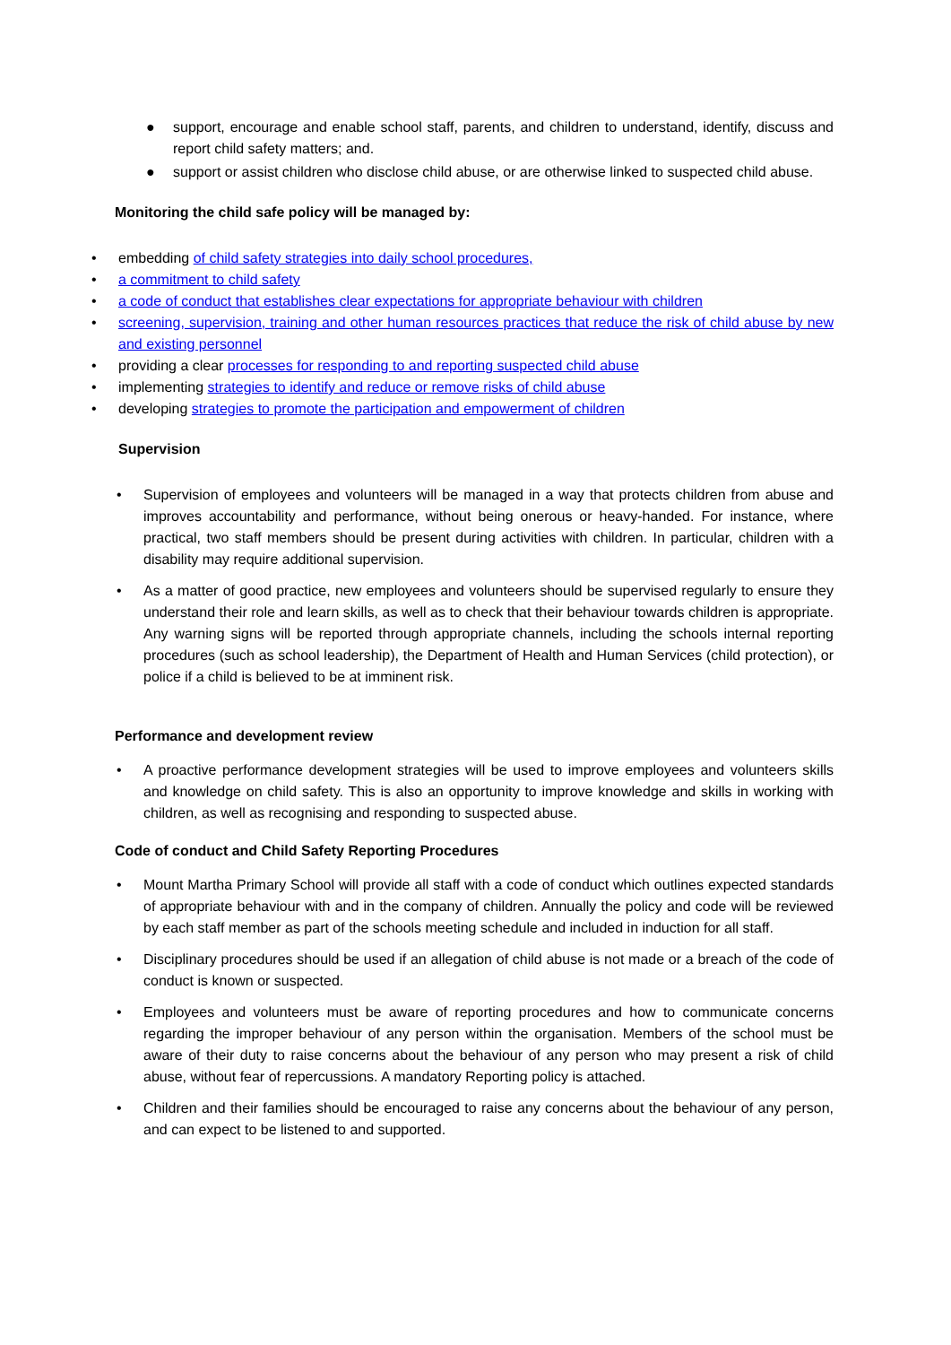● support, encourage and enable school staff, parents, and children to understand, identify, discuss and report child safety matters; and.
● support or assist children who disclose child abuse, or are otherwise linked to suspected child abuse.
Monitoring the child safe policy will be managed by:
• embedding of child safety strategies into daily school procedures,
• a commitment to child safety
• a code of conduct that establishes clear expectations for appropriate behaviour with children
• screening, supervision, training and other human resources practices that reduce the risk of child abuse by new and existing personnel
• providing a clear processes for responding to and reporting suspected child abuse
• implementing strategies to identify and reduce or remove risks of child abuse
• developing strategies to promote the participation and empowerment of children
Supervision
• Supervision of employees and volunteers will be managed in a way that protects children from abuse and improves accountability and performance, without being onerous or heavy-handed. For instance, where practical, two staff members should be present during activities with children. In particular, children with a disability may require additional supervision.
• As a matter of good practice, new employees and volunteers should be supervised regularly to ensure they understand their role and learn skills, as well as to check that their behaviour towards children is appropriate. Any warning signs will be reported through appropriate channels, including the schools internal reporting procedures (such as school leadership), the Department of Health and Human Services (child protection), or police if a child is believed to be at imminent risk.
Performance and development review
• A proactive performance development strategies will be used to improve employees and volunteers skills and knowledge on child safety. This is also an opportunity to improve knowledge and skills in working with children, as well as recognising and responding to suspected abuse.
Code of conduct and Child Safety Reporting Procedures
• Mount Martha Primary School will provide all staff with a code of conduct which outlines expected standards of appropriate behaviour with and in the company of children. Annually the policy and code will be reviewed by each staff member as part of the schools meeting schedule and included in induction for all staff.
• Disciplinary procedures should be used if an allegation of child abuse is not made or a breach of the code of conduct is known or suspected.
• Employees and volunteers must be aware of reporting procedures and how to communicate concerns regarding the improper behaviour of any person within the organisation. Members of the school must be aware of their duty to raise concerns about the behaviour of any person who may present a risk of child abuse, without fear of repercussions. A mandatory Reporting policy is attached.
• Children and their families should be encouraged to raise any concerns about the behaviour of any person, and can expect to be listened to and supported.